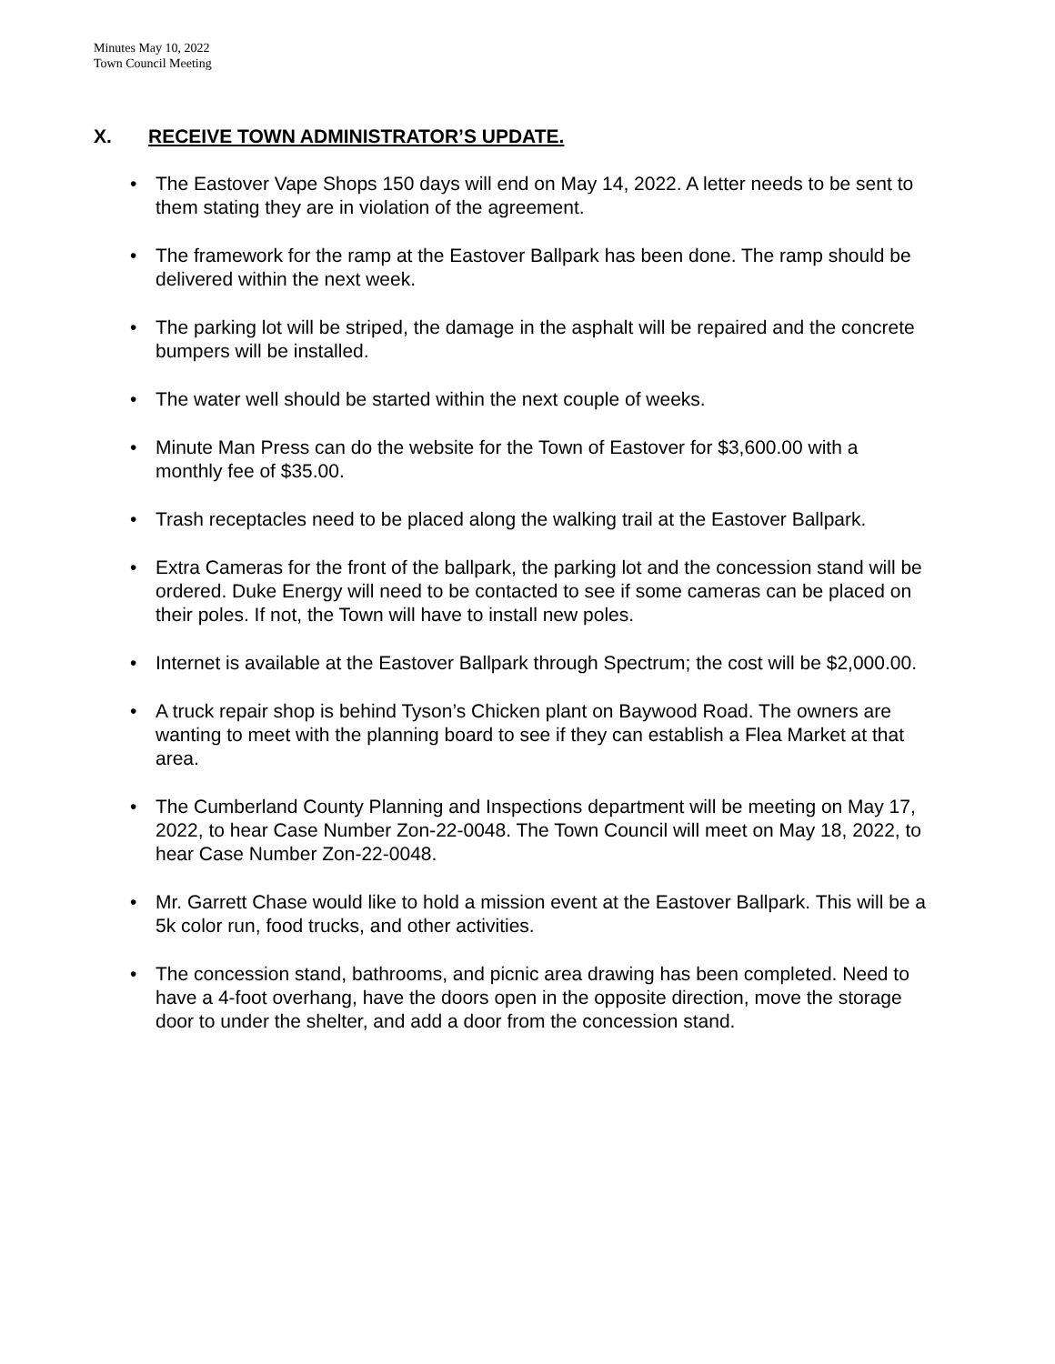Minutes May 10, 2022
Town Council Meeting
X. RECEIVE TOWN ADMINISTRATOR’S UPDATE.
The Eastover Vape Shops 150 days will end on May 14, 2022. A letter needs to be sent to them stating they are in violation of the agreement.
The framework for the ramp at the Eastover Ballpark has been done. The ramp should be delivered within the next week.
The parking lot will be striped, the damage in the asphalt will be repaired and the concrete bumpers will be installed.
The water well should be started within the next couple of weeks.
Minute Man Press can do the website for the Town of Eastover for $3,600.00 with a monthly fee of $35.00.
Trash receptacles need to be placed along the walking trail at the Eastover Ballpark.
Extra Cameras for the front of the ballpark, the parking lot and the concession stand will be ordered. Duke Energy will need to be contacted to see if some cameras can be placed on their poles. If not, the Town will have to install new poles.
Internet is available at the Eastover Ballpark through Spectrum; the cost will be $2,000.00.
A truck repair shop is behind Tyson’s Chicken plant on Baywood Road. The owners are wanting to meet with the planning board to see if they can establish a Flea Market at that area.
The Cumberland County Planning and Inspections department will be meeting on May 17, 2022, to hear Case Number Zon-22-0048. The Town Council will meet on May 18, 2022, to hear Case Number Zon-22-0048.
Mr. Garrett Chase would like to hold a mission event at the Eastover Ballpark. This will be a 5k color run, food trucks, and other activities.
The concession stand, bathrooms, and picnic area drawing has been completed. Need to have a 4-foot overhang, have the doors open in the opposite direction, move the storage door to under the shelter, and add a door from the concession stand.